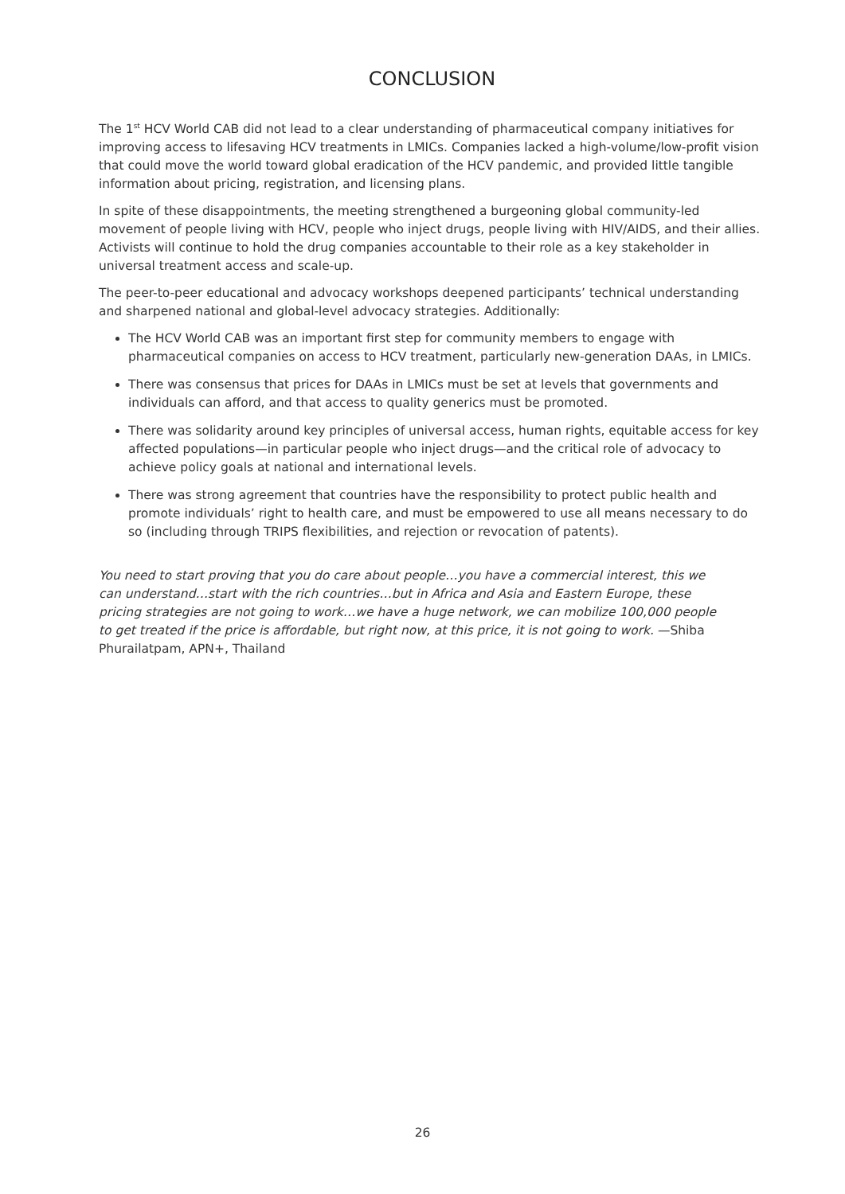CONCLUSION
The 1<sup>st</sup> HCV World CAB did not lead to a clear understanding of pharmaceutical company initiatives for improving access to lifesaving HCV treatments in LMICs. Companies lacked a high-volume/low-profit vision that could move the world toward global eradication of the HCV pandemic, and provided little tangible information about pricing, registration, and licensing plans.
In spite of these disappointments, the meeting strengthened a burgeoning global community-led movement of people living with HCV, people who inject drugs, people living with HIV/AIDS, and their allies. Activists will continue to hold the drug companies accountable to their role as a key stakeholder in universal treatment access and scale-up.
The peer-to-peer educational and advocacy workshops deepened participants’ technical understanding and sharpened national and global-level advocacy strategies. Additionally:
The HCV World CAB was an important first step for community members to engage with pharmaceutical companies on access to HCV treatment, particularly new-generation DAAs, in LMICs.
There was consensus that prices for DAAs in LMICs must be set at levels that governments and individuals can afford, and that access to quality generics must be promoted.
There was solidarity around key principles of universal access, human rights, equitable access for key affected populations—in particular people who inject drugs—and the critical role of advocacy to achieve policy goals at national and international levels.
There was strong agreement that countries have the responsibility to protect public health and promote individuals’ right to health care, and must be empowered to use all means necessary to do so (including through TRIPS flexibilities, and rejection or revocation of patents).
You need to start proving that you do care about people…you have a commercial interest, this we can understand…start with the rich countries…but in Africa and Asia and Eastern Europe, these pricing strategies are not going to work…we have a huge network, we can mobilize 100,000 people to get treated if the price is affordable, but right now, at this price, it is not going to work. —Shiba Phurailatpam, APN+, Thailand
26